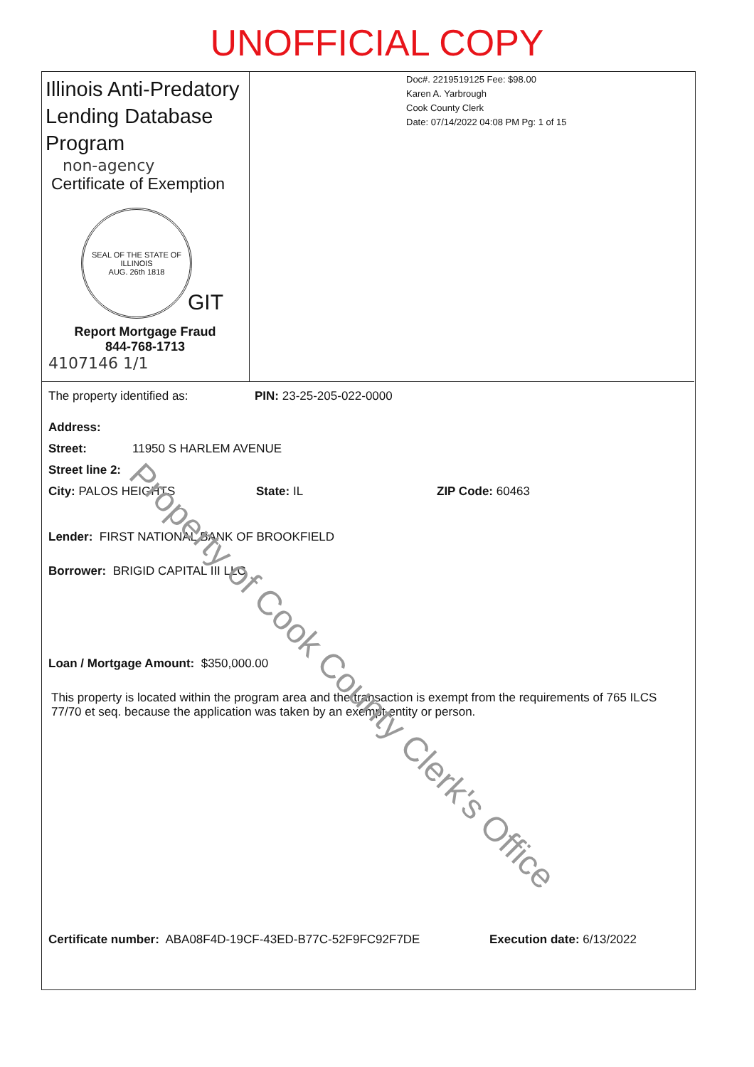UNOFFICIAL COPY
Illinois Anti-Predatory Lending Database Program
non-agency
Certificate of Exemption
SEAL OF THE STATE OF ILLINOIS
AUG. 26th 1818
GIT
Report Mortgage Fraud
844-768-1713
4107146 1/1
Doc#. 2219519125 Fee: $98.00
Karen A. Yarbrough
Cook County Clerk
Date: 07/14/2022 04:08 PM Pg: 1 of 15
The property identified as: PIN: 23-25-205-022-0000
Address:
Street: 11950 S HARLEM AVENUE
Street line 2:
City: PALOS HEIGHTS State: IL ZIP Code: 60463
Lender: FIRST NATIONAL BANK OF BROOKFIELD
Borrower: BRIGID CAPITAL III LLC
Loan / Mortgage Amount: $350,000.00
This property is located within the program area and the transaction is exempt from the requirements of 765 ILCS 77/70 et seq. because the application was taken by an exempt entity or person.
Certificate number: ABA08F4D-19CF-43ED-B77C-52F9FC92F7DE Execution date: 6/13/2022
Property of Cook County Clerk's Office